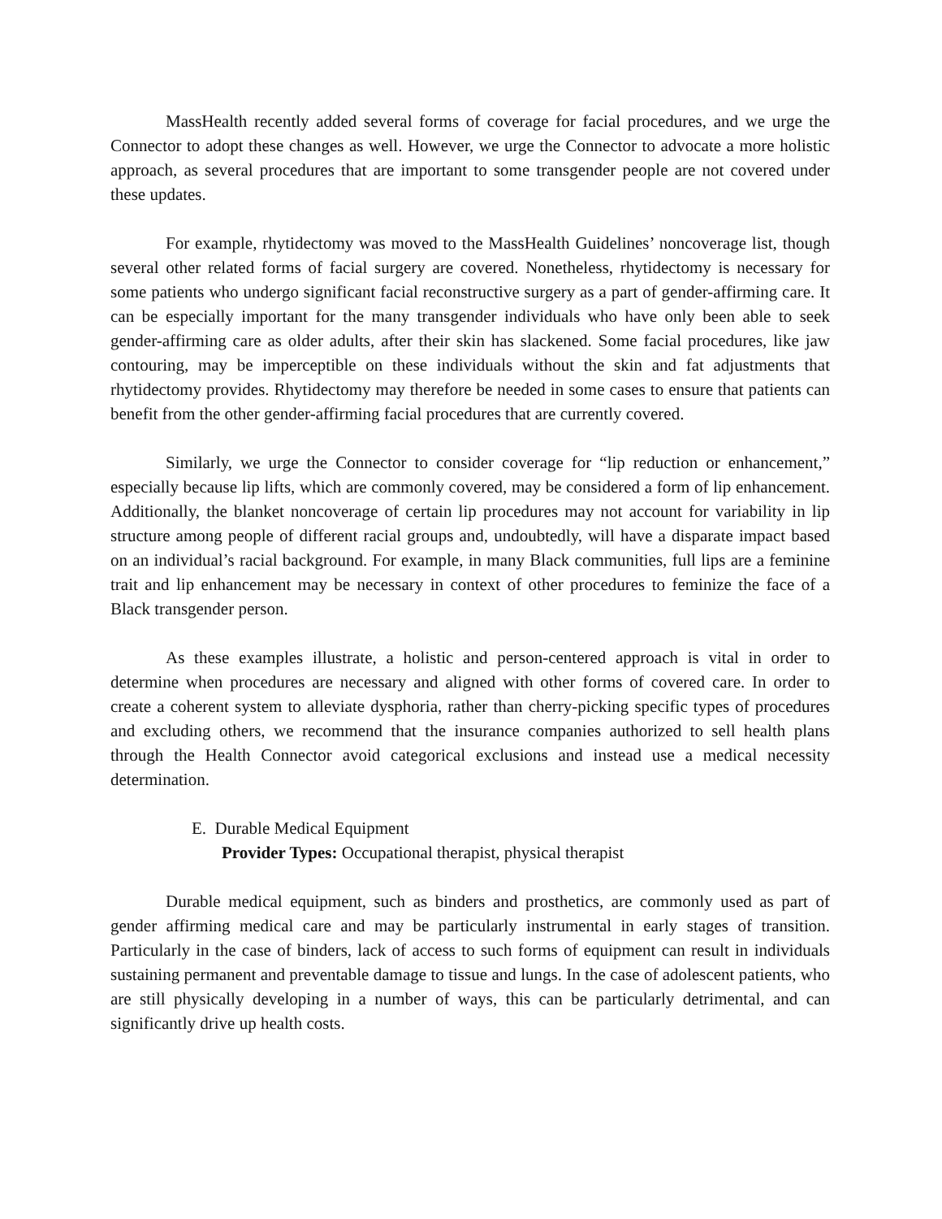MassHealth recently added several forms of coverage for facial procedures, and we urge the Connector to adopt these changes as well. However, we urge the Connector to advocate a more holistic approach, as several procedures that are important to some transgender people are not covered under these updates.
For example, rhytidectomy was moved to the MassHealth Guidelines’ noncoverage list, though several other related forms of facial surgery are covered. Nonetheless, rhytidectomy is necessary for some patients who undergo significant facial reconstructive surgery as a part of gender-affirming care. It can be especially important for the many transgender individuals who have only been able to seek gender-affirming care as older adults, after their skin has slackened. Some facial procedures, like jaw contouring, may be imperceptible on these individuals without the skin and fat adjustments that rhytidectomy provides. Rhytidectomy may therefore be needed in some cases to ensure that patients can benefit from the other gender-affirming facial procedures that are currently covered.
Similarly, we urge the Connector to consider coverage for “lip reduction or enhancement,” especially because lip lifts, which are commonly covered, may be considered a form of lip enhancement. Additionally, the blanket noncoverage of certain lip procedures may not account for variability in lip structure among people of different racial groups and, undoubtedly, will have a disparate impact based on an individual’s racial background. For example, in many Black communities, full lips are a feminine trait and lip enhancement may be necessary in context of other procedures to feminize the face of a Black transgender person.
As these examples illustrate, a holistic and person-centered approach is vital in order to determine when procedures are necessary and aligned with other forms of covered care. In order to create a coherent system to alleviate dysphoria, rather than cherry-picking specific types of procedures and excluding others, we recommend that the insurance companies authorized to sell health plans through the Health Connector avoid categorical exclusions and instead use a medical necessity determination.
E. Durable Medical Equipment
Provider Types: Occupational therapist, physical therapist
Durable medical equipment, such as binders and prosthetics, are commonly used as part of gender affirming medical care and may be particularly instrumental in early stages of transition. Particularly in the case of binders, lack of access to such forms of equipment can result in individuals sustaining permanent and preventable damage to tissue and lungs. In the case of adolescent patients, who are still physically developing in a number of ways, this can be particularly detrimental, and can significantly drive up health costs.